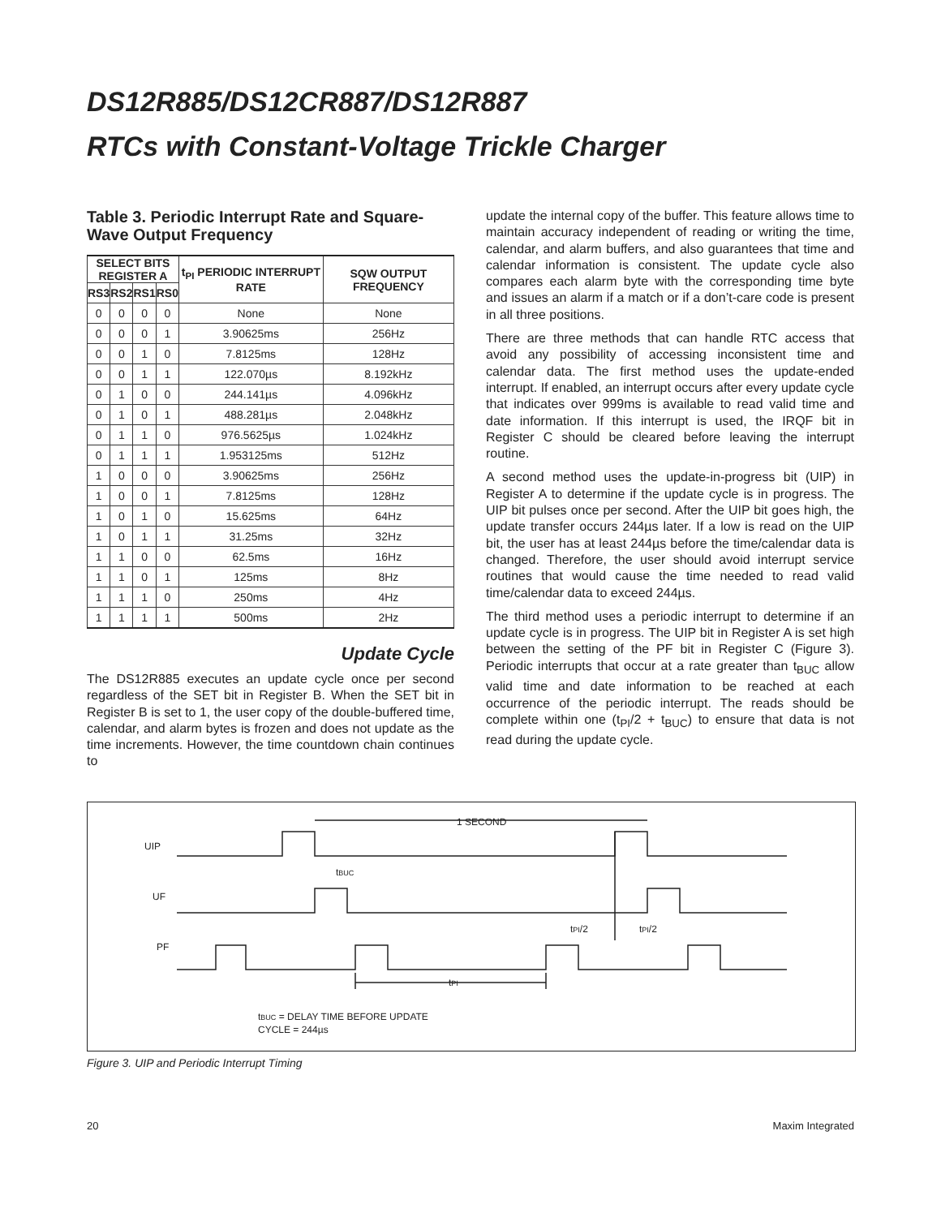DS12R885/DS12CR887/DS12R887
RTCs with Constant-Voltage Trickle Charger
Table 3. Periodic Interrupt Rate and Square-Wave Output Frequency
| SELECT BITS REGISTER A | | | | t<sub>PI</sub> PERIODIC INTERRUPT RATE | SQW OUTPUT FREQUENCY |
| --- | --- | --- | --- | --- | --- |
| RS3 | RS2 | RS1 | RS0 | | |
| 0 | 0 | 0 | 0 | None | None |
| 0 | 0 | 0 | 1 | 3.90625ms | 256Hz |
| 0 | 0 | 1 | 0 | 7.8125ms | 128Hz |
| 0 | 0 | 1 | 1 | 122.070µs | 8.192kHz |
| 0 | 1 | 0 | 0 | 244.141µs | 4.096kHz |
| 0 | 1 | 0 | 1 | 488.281µs | 2.048kHz |
| 0 | 1 | 1 | 0 | 976.5625µs | 1.024kHz |
| 0 | 1 | 1 | 1 | 1.953125ms | 512Hz |
| 1 | 0 | 0 | 0 | 3.90625ms | 256Hz |
| 1 | 0 | 0 | 1 | 7.8125ms | 128Hz |
| 1 | 0 | 1 | 0 | 15.625ms | 64Hz |
| 1 | 0 | 1 | 1 | 31.25ms | 32Hz |
| 1 | 1 | 0 | 0 | 62.5ms | 16Hz |
| 1 | 1 | 0 | 1 | 125ms | 8Hz |
| 1 | 1 | 1 | 0 | 250ms | 4Hz |
| 1 | 1 | 1 | 1 | 500ms | 2Hz |
Update Cycle
The DS12R885 executes an update cycle once per second regardless of the SET bit in Register B. When the SET bit in Register B is set to 1, the user copy of the double-buffered time, calendar, and alarm bytes is frozen and does not update as the time increments. However, the time countdown chain continues to
update the internal copy of the buffer. This feature allows time to maintain accuracy independent of reading or writing the time, calendar, and alarm buffers, and also guarantees that time and calendar information is consistent. The update cycle also compares each alarm byte with the corresponding time byte and issues an alarm if a match or if a don’t-care code is present in all three positions.
There are three methods that can handle RTC access that avoid any possibility of accessing inconsistent time and calendar data. The first method uses the update-ended interrupt. If enabled, an interrupt occurs after every update cycle that indicates over 999ms is available to read valid time and date information. If this interrupt is used, the IRQF bit in Register C should be cleared before leaving the interrupt routine.
A second method uses the update-in-progress bit (UIP) in Register A to determine if the update cycle is in progress. The UIP bit pulses once per second. After the UIP bit goes high, the update transfer occurs 244µs later. If a low is read on the UIP bit, the user has at least 244µs before the time/calendar data is changed. Therefore, the user should avoid interrupt service routines that would cause the time needed to read valid time/calendar data to exceed 244µs.
The third method uses a periodic interrupt to determine if an update cycle is in progress. The UIP bit in Register A is set high between the setting of the PF bit in Register C (Figure 3). Periodic interrupts that occur at a rate greater than t<sub>BUC</sub> allow valid time and date information to be reached at each occurrence of the periodic interrupt. The reads should be complete within one (t<sub>PI</sub>/2 + t<sub>BUC</sub>) to ensure that data is not read during the update cycle.
UIP
UF
PF
1 SECOND
tBUC
tPI/2
tPI/2
tPI
tBUC = DELAY TIME BEFORE UPDATE
CYCLE = 244µs
Figure 3. UIP and Periodic Interrupt Timing
20 Maxim Integrated